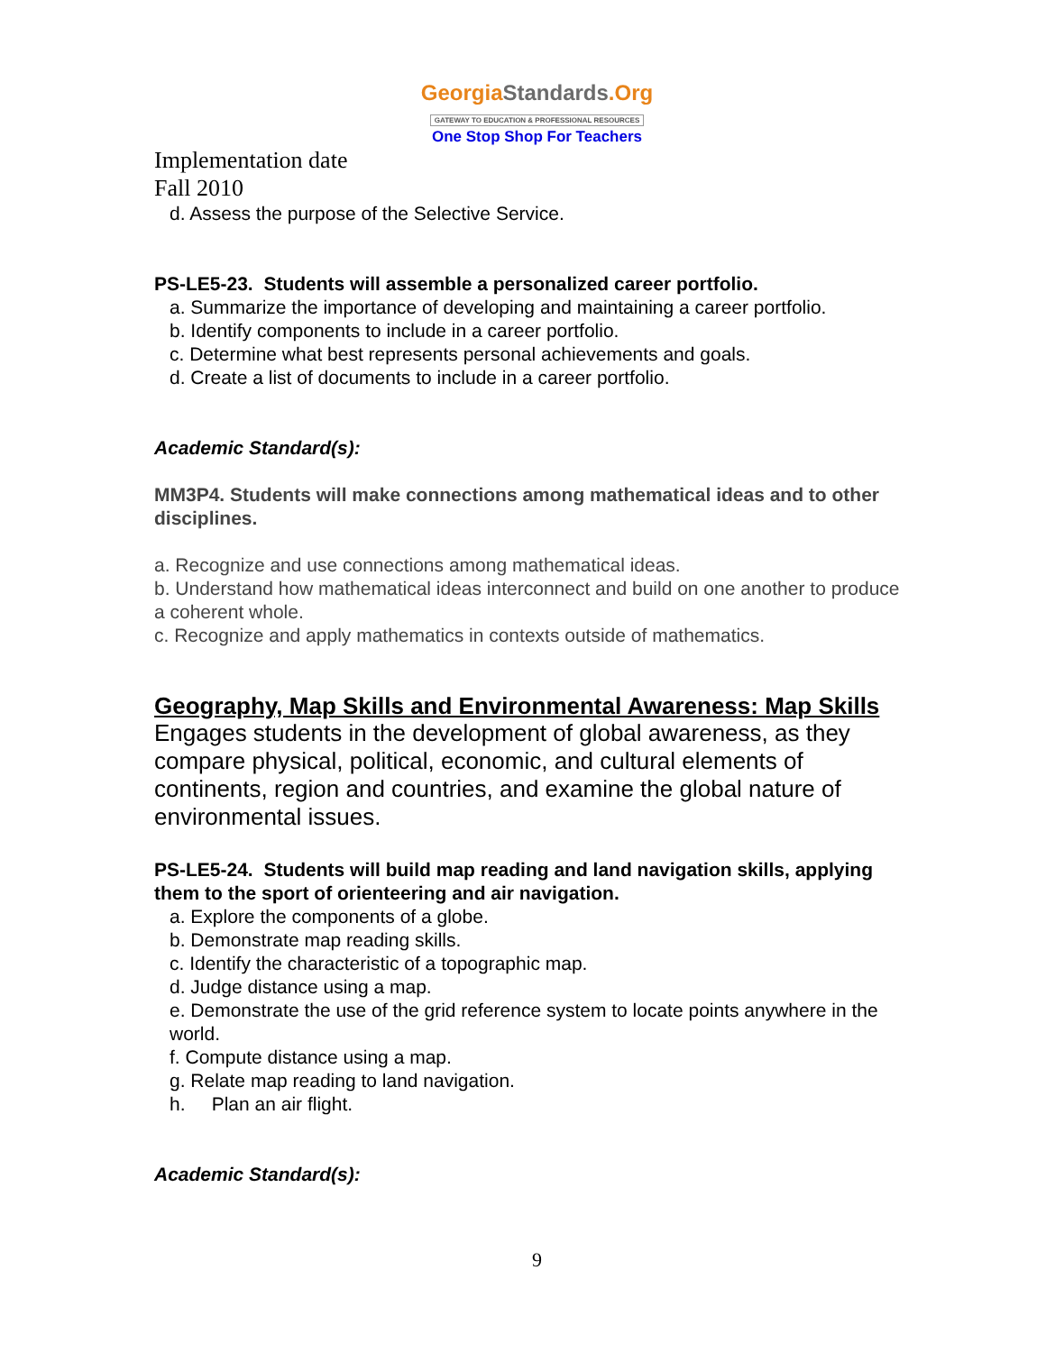GeorgiaStandards.Org
GATEWAY TO EDUCATION & PROFESSIONAL RESOURCES
One Stop Shop For Teachers
Implementation date
Fall 2010
d. Assess the purpose of the Selective Service.
PS-LE5-23. Students will assemble a personalized career portfolio.
a. Summarize the importance of developing and maintaining a career portfolio.
b. Identify components to include in a career portfolio.
c. Determine what best represents personal achievements and goals.
d. Create a list of documents to include in a career portfolio.
Academic Standard(s):
MM3P4. Students will make connections among mathematical ideas and to other disciplines.
a. Recognize and use connections among mathematical ideas.
b. Understand how mathematical ideas interconnect and build on one another to produce a coherent whole.
c. Recognize and apply mathematics in contexts outside of mathematics.
Geography, Map Skills and Environmental Awareness: Map Skills
Engages students in the development of global awareness, as they compare physical, political, economic, and cultural elements of continents, region and countries, and examine the global nature of environmental issues.
PS-LE5-24. Students will build map reading and land navigation skills, applying them to the sport of orienteering and air navigation.
a. Explore the components of a globe.
b. Demonstrate map reading skills.
c. Identify the characteristic of a topographic map.
d. Judge distance using a map.
e. Demonstrate the use of the grid reference system to locate points anywhere in the world.
f. Compute distance using a map.
g. Relate map reading to land navigation.
h. Plan an air flight.
Academic Standard(s):
9